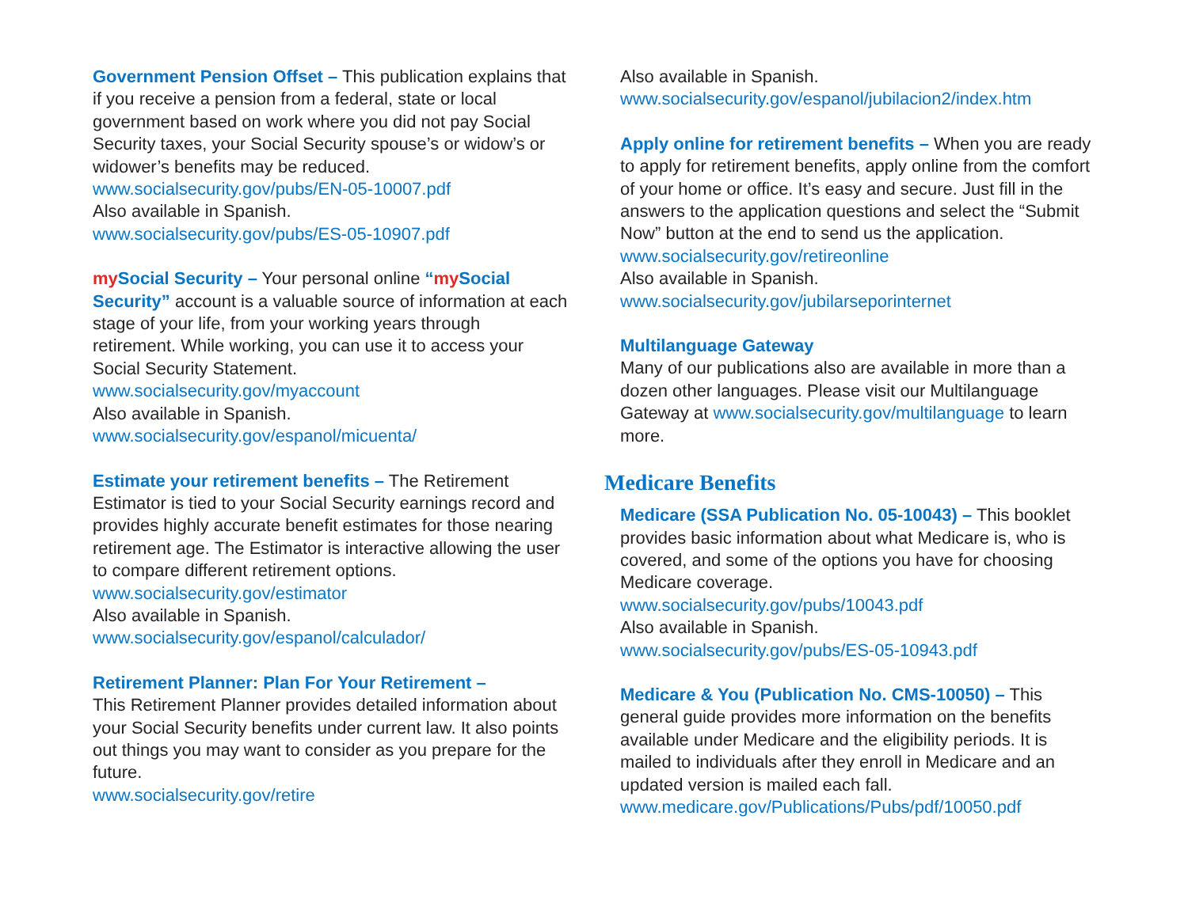Government Pension Offset – This publication explains that if you receive a pension from a federal, state or local government based on work where you did not pay Social Security taxes, your Social Security spouse’s or widow’s or widower’s benefits may be reduced.
www.socialsecurity.gov/pubs/EN-05-10007.pdf
Also available in Spanish.
www.socialsecurity.gov/pubs/ES-05-10907.pdf
my Social Security – Your personal online “my Social Security” account is a valuable source of information at each stage of your life, from your working years through retirement. While working, you can use it to access your Social Security Statement.
www.socialsecurity.gov/myaccount
Also available in Spanish.
www.socialsecurity.gov/espanol/micuenta/
Estimate your retirement benefits – The Retirement Estimator is tied to your Social Security earnings record and provides highly accurate benefit estimates for those nearing retirement age. The Estimator is interactive allowing the user to compare different retirement options.
www.socialsecurity.gov/estimator
Also available in Spanish.
www.socialsecurity.gov/espanol/calculador/
Retirement Planner: Plan For Your Retirement –
This Retirement Planner provides detailed information about your Social Security benefits under current law. It also points out things you may want to consider as you prepare for the future.
www.socialsecurity.gov/retire
Also available in Spanish.
www.socialsecurity.gov/espanol/jubilacion2/index.htm
Apply online for retirement benefits – When you are ready to apply for retirement benefits, apply online from the comfort of your home or office. It’s easy and secure. Just fill in the answers to the application questions and select the “Submit Now” button at the end to send us the application.
www.socialsecurity.gov/retireonline
Also available in Spanish.
www.socialsecurity.gov/jubilarseporinternet
Multilanguage Gateway
Many of our publications also are available in more than a dozen other languages. Please visit our Multilanguage Gateway at www.socialsecurity.gov/multilanguage to learn more.
Medicare Benefits
Medicare (SSA Publication No. 05-10043) – This booklet provides basic information about what Medicare is, who is covered, and some of the options you have for choosing Medicare coverage.
www.socialsecurity.gov/pubs/10043.pdf
Also available in Spanish.
www.socialsecurity.gov/pubs/ES-05-10943.pdf
Medicare & You (Publication No. CMS-10050) – This general guide provides more information on the benefits available under Medicare and the eligibility periods. It is mailed to individuals after they enroll in Medicare and an updated version is mailed each fall.
www.medicare.gov/Publications/Pubs/pdf/10050.pdf